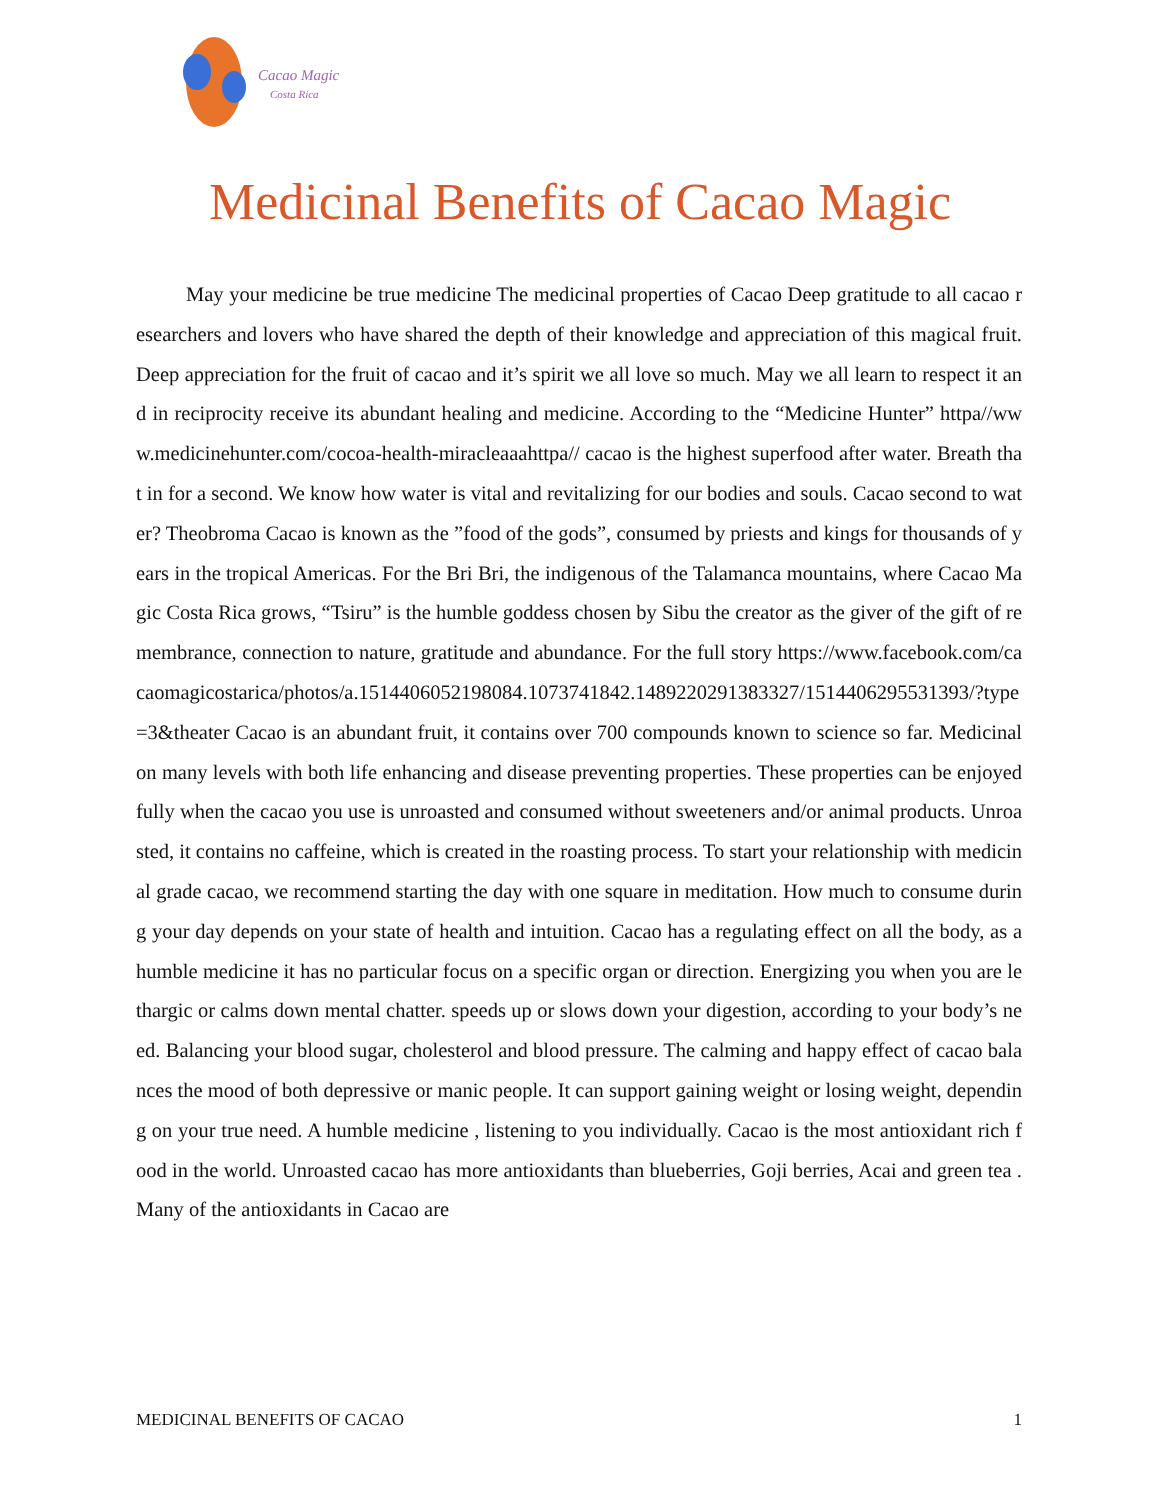Cacao Magic
Costa Rica
Medicinal Benefits of Cacao Magic
May your medicine be true medicine The medicinal properties of Cacao Deep gratitude to all cacao researchers and lovers who have shared the depth of their knowledge and appreciation of this magical fruit. Deep appreciation for the fruit of cacao and it’s spirit we all love so much. May we all learn to respect it and in reciprocity receive its abundant healing and medicine. According to the “Medicine Hunter” httpa//www.medicinehunter.com/cocoa-health-miracleaaahttpa// cacao is the highest superfood after water. Breath that in for a second. We know how water is vital and revitalizing for our bodies and souls. Cacao second to water? Theobroma Cacao is known as the ”food of the gods”, consumed by priests and kings for thousands of years in the tropical Americas. For the Bri Bri, the indigenous of the Talamanca mountains, where Cacao Magic Costa Rica grows, “Tsiru” is the humble goddess chosen by Sibu the creator as the giver of the gift of remembrance, connection to nature, gratitude and abundance. For the full story https://www.facebook.com/cacaomagicostarica/photos/a.1514406052198084.1073741842.1489220291383327/1514406295531393/?type=3&theater Cacao is an abundant fruit, it contains over 700 compounds known to science so far. Medicinal on many levels with both life enhancing and disease preventing properties. These properties can be enjoyed fully when the cacao you use is unroasted and consumed without sweeteners and/or animal products. Unroasted, it contains no caffeine, which is created in the roasting process. To start your relationship with medicinal grade cacao, we recommend starting the day with one square in meditation. How much to consume during your day depends on your state of health and intuition. Cacao has a regulating effect on all the body, as a humble medicine it has no particular focus on a specific organ or direction. Energizing you when you are lethargic or calms down mental chatter. speeds up or slows down your digestion, according to your body’s need. Balancing your blood sugar, cholesterol and blood pressure. The calming and happy effect of cacao balances the mood of both depressive or manic people. It can support gaining weight or losing weight, depending on your true need. A humble medicine , listening to you individually. Cacao is the most antioxidant rich food in the world. Unroasted cacao has more antioxidants than blueberries, Goji berries, Acai and green tea . Many of the antioxidants in Cacao are
MEDICINAL BENEFITS OF CACAO 1